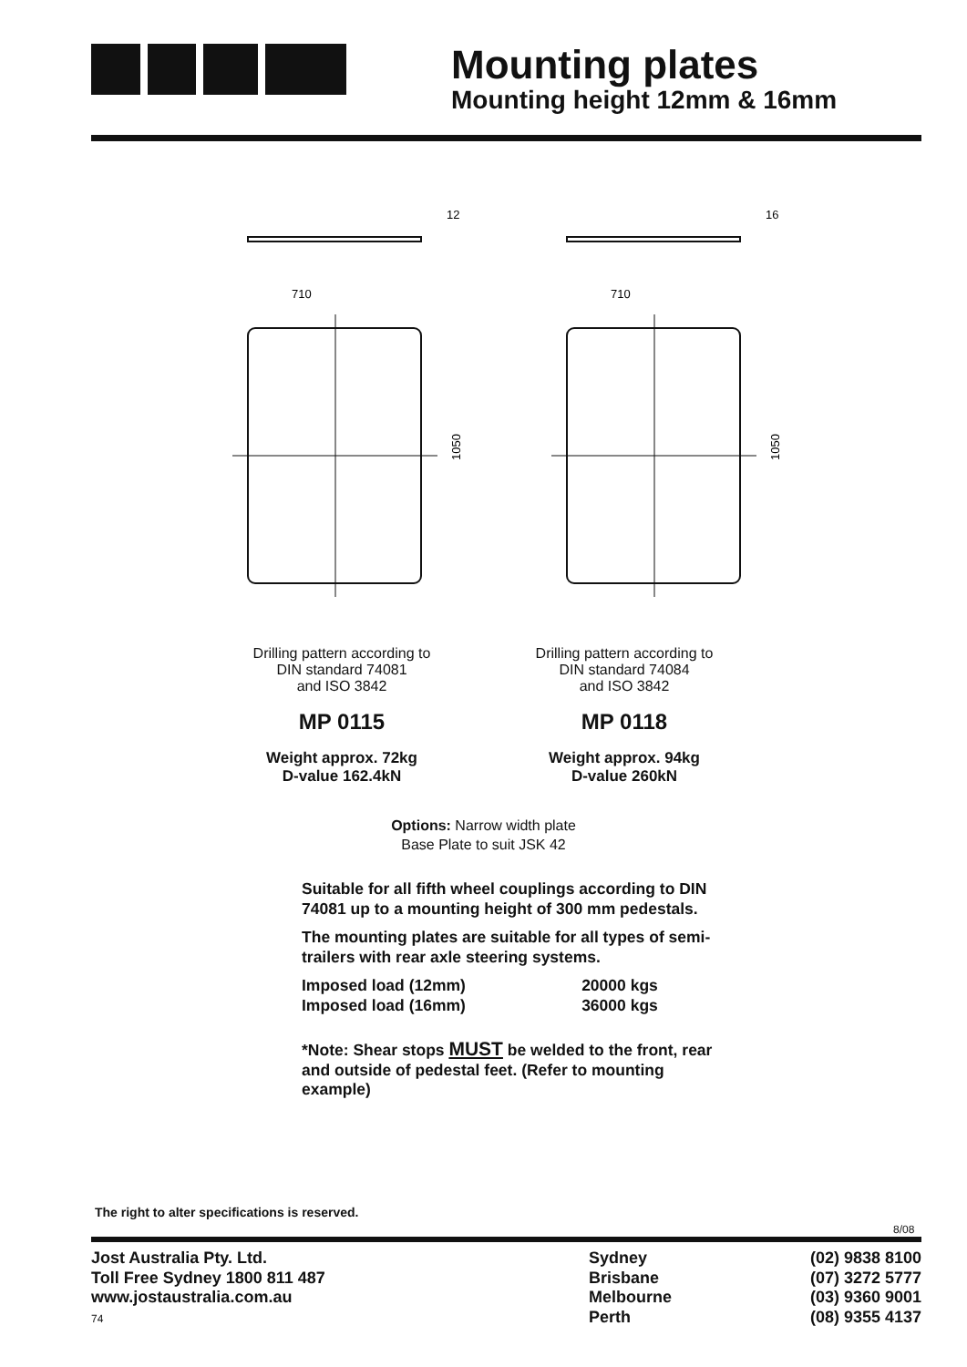Mounting plates
Mounting height 12mm & 16mm
710
1050
12
710
1050
16
Drilling pattern according to
DIN standard 74081
and ISO 3842
MP 0115
Weight approx. 72kg
D-value 162.4kN
Drilling pattern according to
DIN standard 74084
and ISO 3842
MP 0118
Weight approx. 94kg
D-value 260kN
Options: Narrow width plate
Base Plate to suit JSK 42
Suitable for all fifth wheel couplings according to DIN 74081 up to a mounting height of 300 mm pedestals.
The mounting plates are suitable for all types of semi-trailers with rear axle steering systems.
| Imposed load (12mm) | 20000 kgs |
| Imposed load (16mm) | 36000 kgs |
*Note: Shear stops MUST be welded to the front, rear and outside of pedestal feet. (Refer to mounting example)
The right to alter specifications is reserved.
8/08
Jost Australia Pty. Ltd.
Toll Free Sydney 1800 811 487
www.jostaustralia.com.au
74
Sydney
Brisbane
Melbourne
Perth
(02) 9838 8100
(07) 3272 5777
(03) 9360 9001
(08) 9355 4137